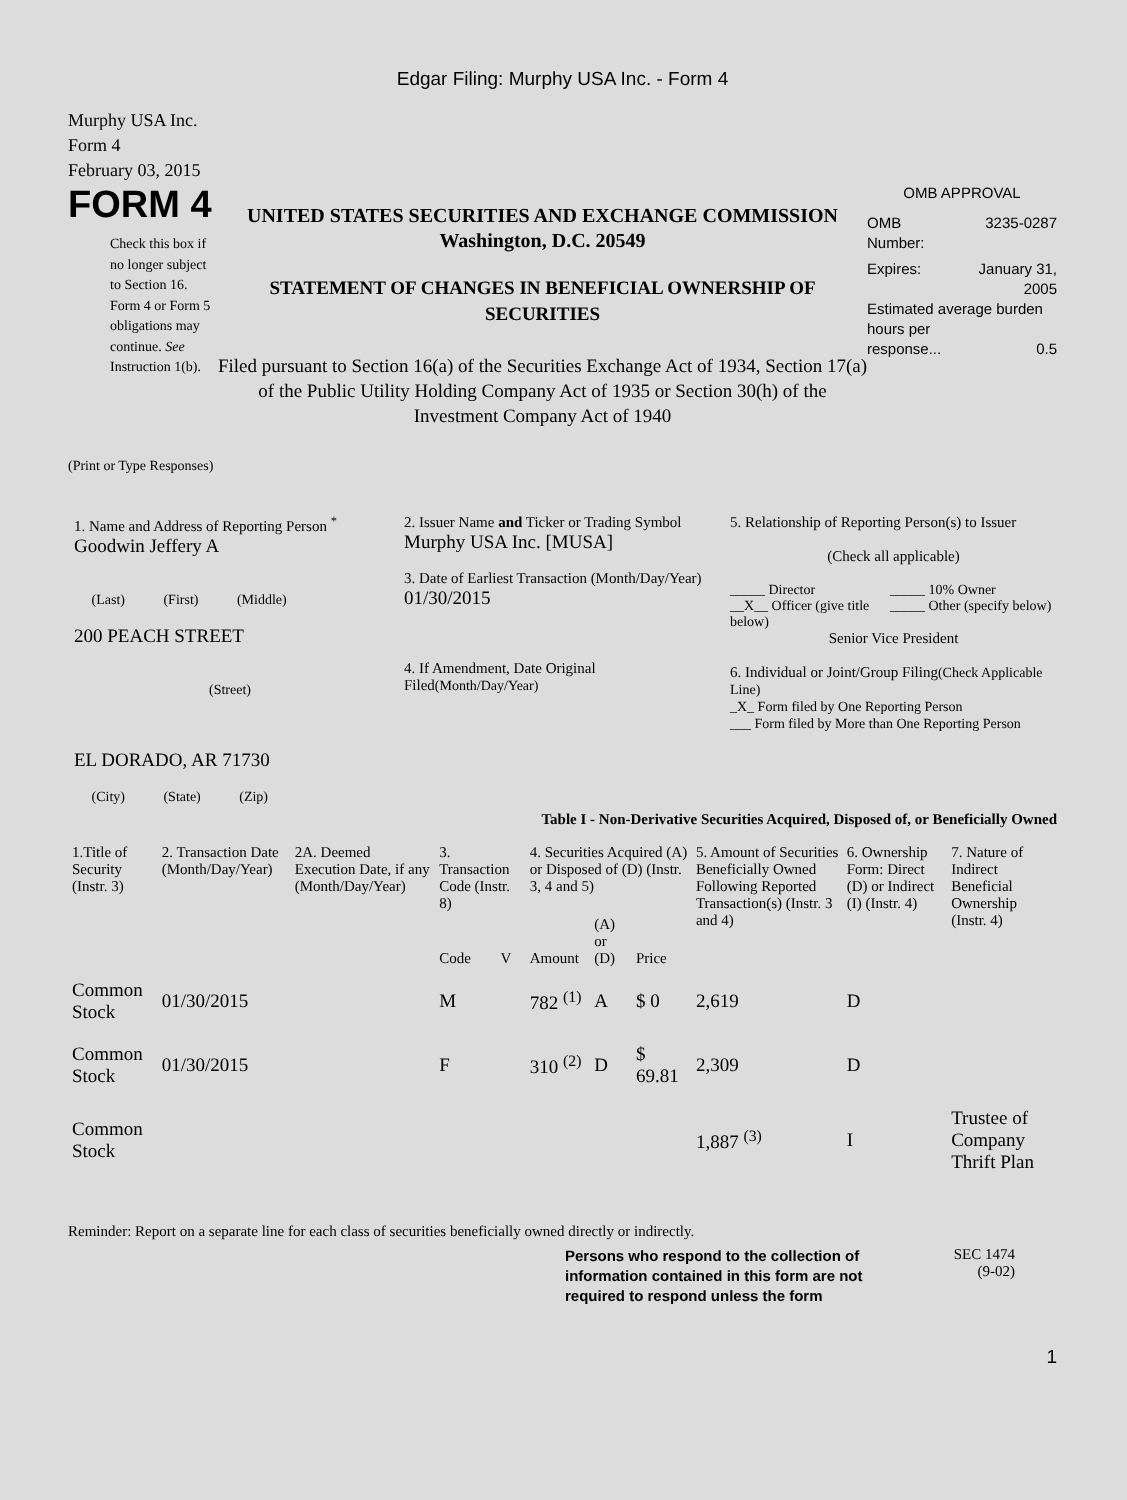Edgar Filing: Murphy USA Inc. - Form 4
Murphy USA Inc.
Form 4
February 03, 2015
FORM 4
Check this box if no longer subject to Section 16. Form 4 or Form 5 obligations may continue. See Instruction 1(b).
UNITED STATES SECURITIES AND EXCHANGE COMMISSION
Washington, D.C. 20549
STATEMENT OF CHANGES IN BENEFICIAL OWNERSHIP OF SECURITIES
Filed pursuant to Section 16(a) of the Securities Exchange Act of 1934, Section 17(a) of the Public Utility Holding Company Act of 1935 or Section 30(h) of the Investment Company Act of 1940
OMB APPROVAL
OMB
Number: 3235-0287
Expires: January 31,
2005
Estimated average burden hours per
response... 0.5
(Print or Type Responses)
1. Name and Address of Reporting Person <sup>*</sup>
Goodwin Jeffery A
(Last) (First) (Middle)
200 PEACH STREET
(Street)
EL DORADO, AR 71730
(City) (State) (Zip)
2. Issuer Name and Ticker or Trading Symbol
Murphy USA Inc. [MUSA]
3. Date of Earliest Transaction (Month/Day/Year)
01/30/2015
4. If Amendment, Date Original Filed(Month/Day/Year)
5. Relationship of Reporting Person(s) to Issuer
(Check all applicable)
_____ Director
__X__ Officer (give title below)
_____ 10% Owner
_____ Other (specify below)
Senior Vice President
6. Individual or Joint/Group Filing(Check Applicable Line)
_X_ Form filed by One Reporting Person
___ Form filed by More than One Reporting Person
Table I - Non-Derivative Securities Acquired, Disposed of, or Beneficially Owned
| 1.Title of Security (Instr. 3) | 2. Transaction Date (Month/Day/Year) | 2A. Deemed Execution Date, if any (Month/Day/Year) | 3. Transaction Code (Instr. 8) | | 4. Securities Acquired (A) or Disposed of (D) (Instr. 3, 4 and 5) | | | 5. Amount of Securities Beneficially Owned Following Reported Transaction(s) (Instr. 3 and 4) | 6. Ownership Form: Direct (D) or Indirect (I) (Instr. 4) | 7. Nature of Indirect Beneficial Ownership (Instr. 4) |
| --- | --- | --- | --- | --- | --- | --- | --- | --- | --- | --- |
| | | | Code | V | Amount | (A) or (D) | Price | | | |
| Common Stock | 01/30/2015 | | M | | 782 <sup>(1)</sup> | A | $ 0 | 2,619 | D | |
| Common Stock | 01/30/2015 | | F | | 310 <sup>(2)</sup> | D | $ 69.81 | 2,309 | D | |
| Common Stock | | | | | | | | 1,887 <sup>(3)</sup> | I | Trustee of Company Thrift Plan |
Reminder: Report on a separate line for each class of securities beneficially owned directly or indirectly.
Persons who respond to the collection of information contained in this form are not required to respond unless the form
SEC 1474
(9-02)
1